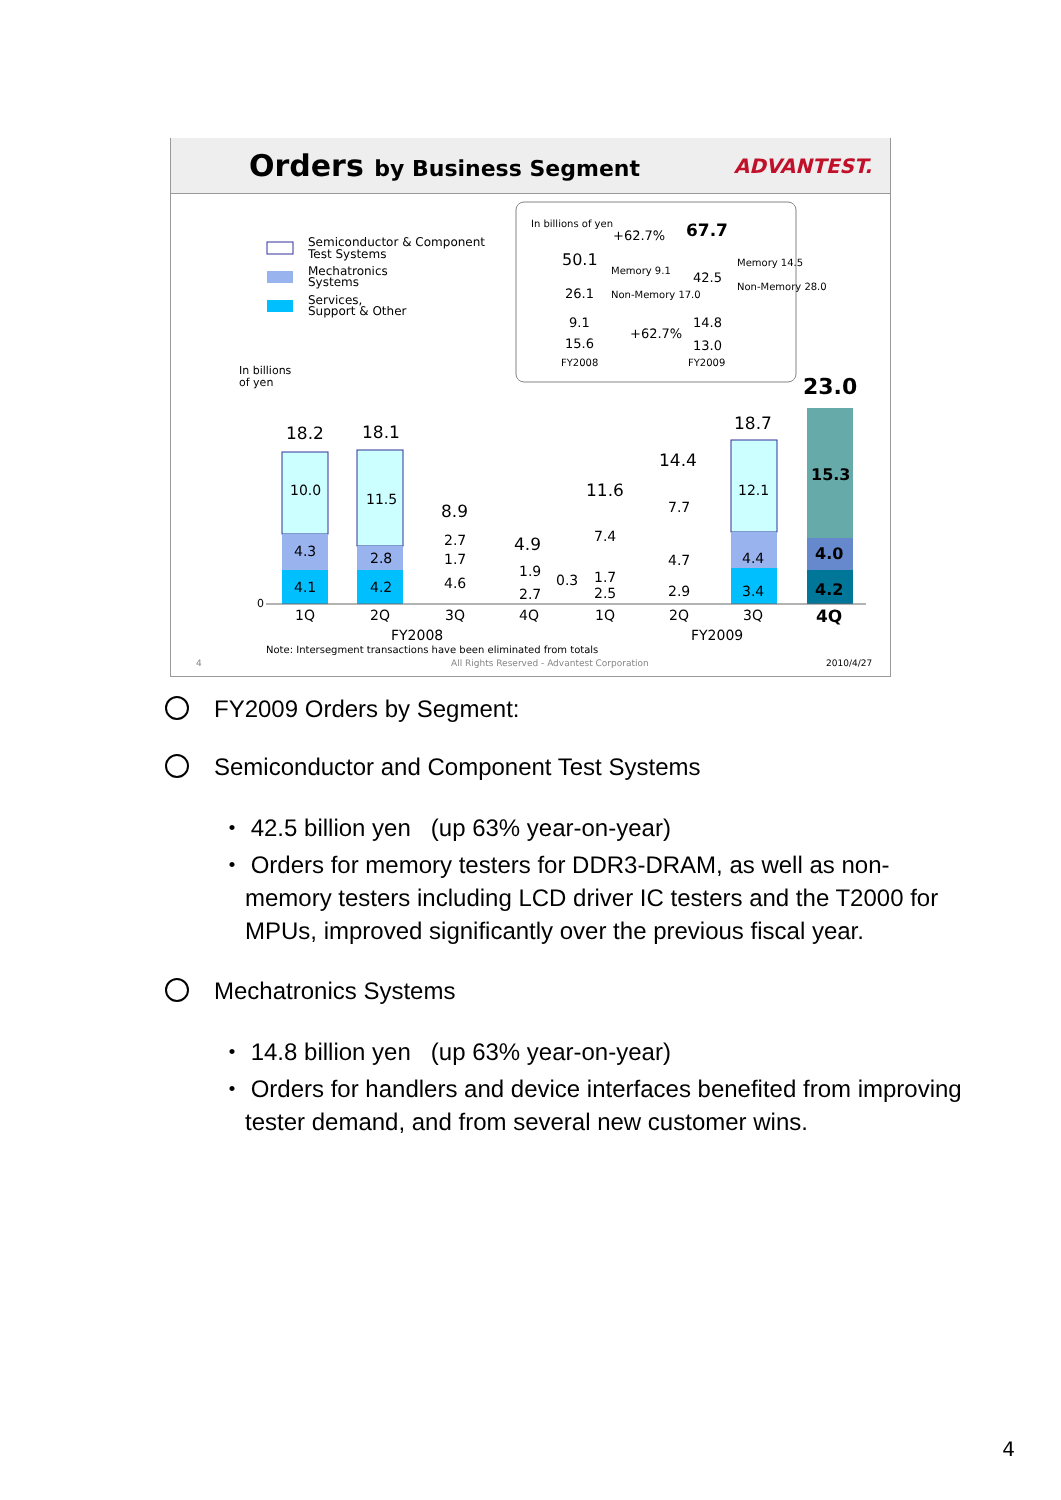Orders by Business Segment ADVANTEST.
Semiconductor & Component
Test Systems
Mechatronics
Systems
Services,
Support & Other
In billions of yen
50.1
26.1
9.1
15.6
67.7
42.5
14.8
13.0
+62.7%
+62.7%
Memory 9.1
Non-Memory 17.0
Memory 14.5
Non-Memory 28.0
FY2008
FY2009
In billions
of yen
18.2
10.0
4.3
4.1
18.1
11.5
2.8
4.2
8.9
2.7
1.7
4.6
4.9
1.9
2.7
0.3
11.6
7.4
1.7
2.5
14.4
7.7
4.7
2.9
18.7
12.1
4.4
3.4
23.0
15.3
4.0
4.2
0
1Q
2Q
3Q
4Q
1Q
2Q
3Q
4Q
FY2008
FY2009
Note: Intersegment transactions have been eliminated from totals
4
All Rights Reserved - Advantest Corporation
2010/4/27
FY2009 Orders by Segment:
Semiconductor and Component Test Systems
・ 42.5 billion yen (up 63% year-on-year)
・ Orders for memory testers for DDR3-DRAM, as well as non-memory testers including LCD driver IC testers and the T2000 for MPUs, improved significantly over the previous fiscal year.
Mechatronics Systems
・ 14.8 billion yen (up 63% year-on-year)
・ Orders for handlers and device interfaces benefited from improving tester demand, and from several new customer wins.
4